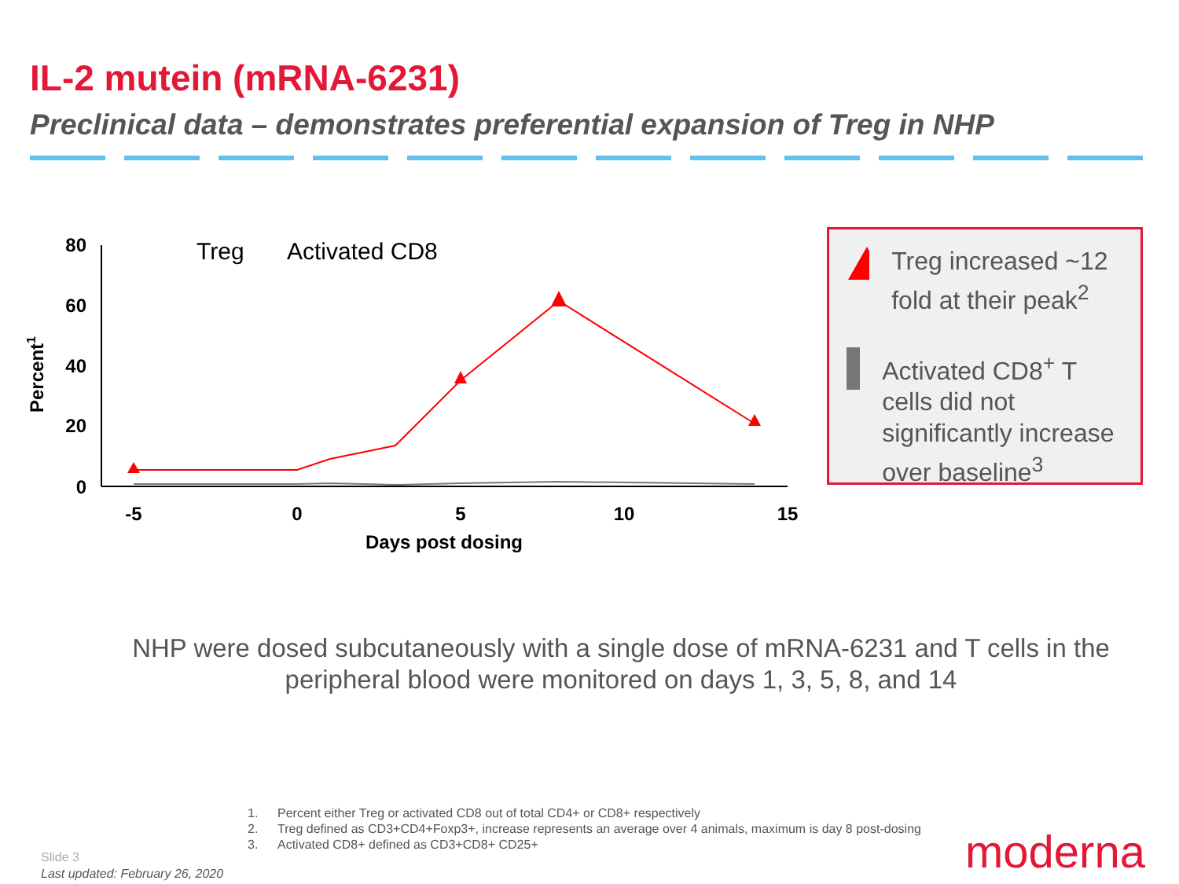IL-2 mutein (mRNA-6231)
Preclinical data – demonstrates preferential expansion of Treg in NHP
80
60
40
20
0
-5
0
5
10
15
Days post dosing
Percent1
Treg
Activated CD8
Treg increased ~12 fold at their peak<sup>2</sup>
Activated CD8<sup>+</sup> T cells did not significantly increase over baseline<sup>3</sup>
NHP were dosed subcutaneously with a single dose of mRNA-6231 and T cells in the peripheral blood were monitored on days 1, 3, 5, 8, and 14
1. Percent either Treg or activated CD8 out of total CD4+ or CD8+ respectively
2. Treg defined as CD3+CD4+Foxp3+, increase represents an average over 4 animals, maximum is day 8 post-dosing
3. Activated CD8+ defined as CD3+CD8+ CD25+
Slide 3
Last updated: February 26, 2020
moderna